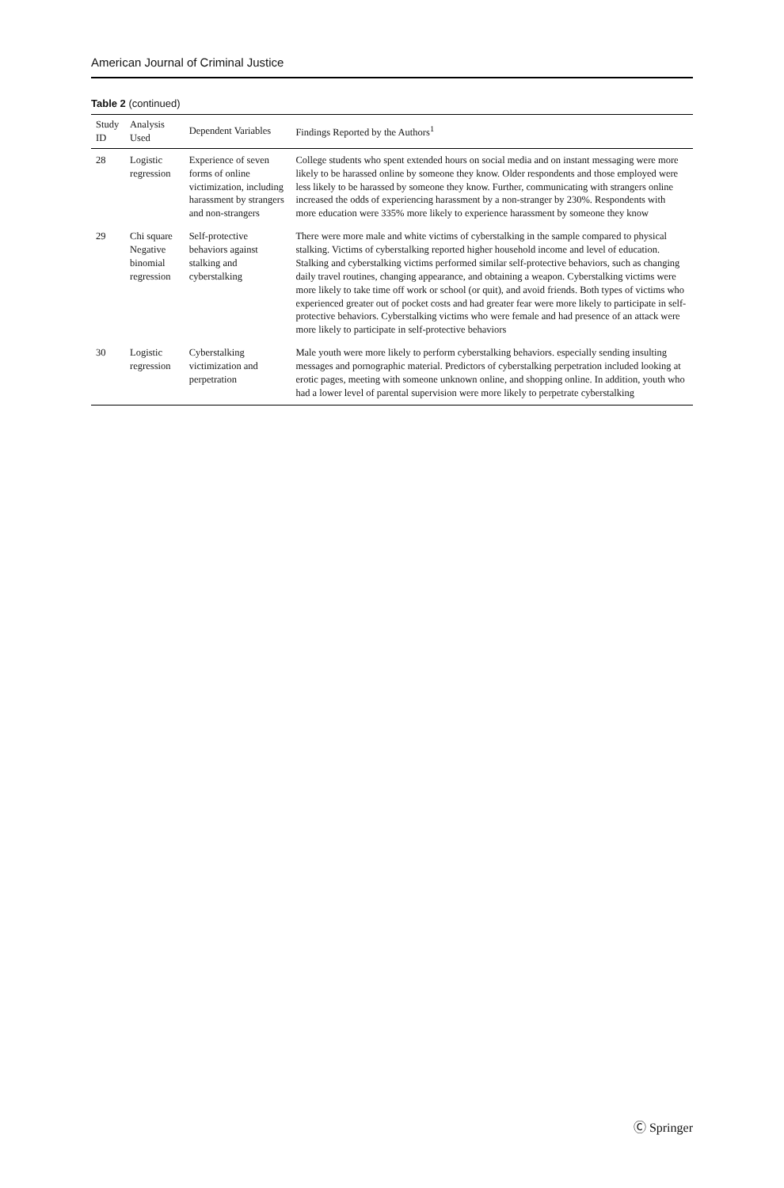American Journal of Criminal Justice
Table 2 (continued)
| Study ID | Analysis Used | Dependent Variables | Findings Reported by the Authors<sup>1</sup> |
| --- | --- | --- | --- |
| 28 | Logistic regression | Experience of seven forms of online victimization, including harassment by strangers and non-strangers | College students who spent extended hours on social media and on instant messaging were more likely to be harassed online by someone they know. Older respondents and those employed were less likely to be harassed by someone they know. Further, communicating with strangers online increased the odds of experiencing harassment by a non-stranger by 230%. Respondents with more education were 335% more likely to experience harassment by someone they know |
| 29 | Chi square Negative binomial regression | Self-protective behaviors against stalking and cyberstalking | There were more male and white victims of cyberstalking in the sample compared to physical stalking. Victims of cyberstalking reported higher household income and level of education. Stalking and cyberstalking victims performed similar self-protective behaviors, such as changing daily travel routines, changing appearance, and obtaining a weapon. Cyberstalking victims were more likely to take time off work or school (or quit), and avoid friends. Both types of victims who experienced greater out of pocket costs and had greater fear were more likely to participate in self-protective behaviors. Cyberstalking victims who were female and had presence of an attack were more likely to participate in self-protective behaviors |
| 30 | Logistic regression | Cyberstalking victimization and perpetration | Male youth were more likely to perform cyberstalking behaviors. especially sending insulting messages and pornographic material. Predictors of cyberstalking perpetration included looking at erotic pages, meeting with someone unknown online, and shopping online. In addition, youth who had a lower level of parental supervision were more likely to perpetrate cyberstalking |
Ⓒ Springer